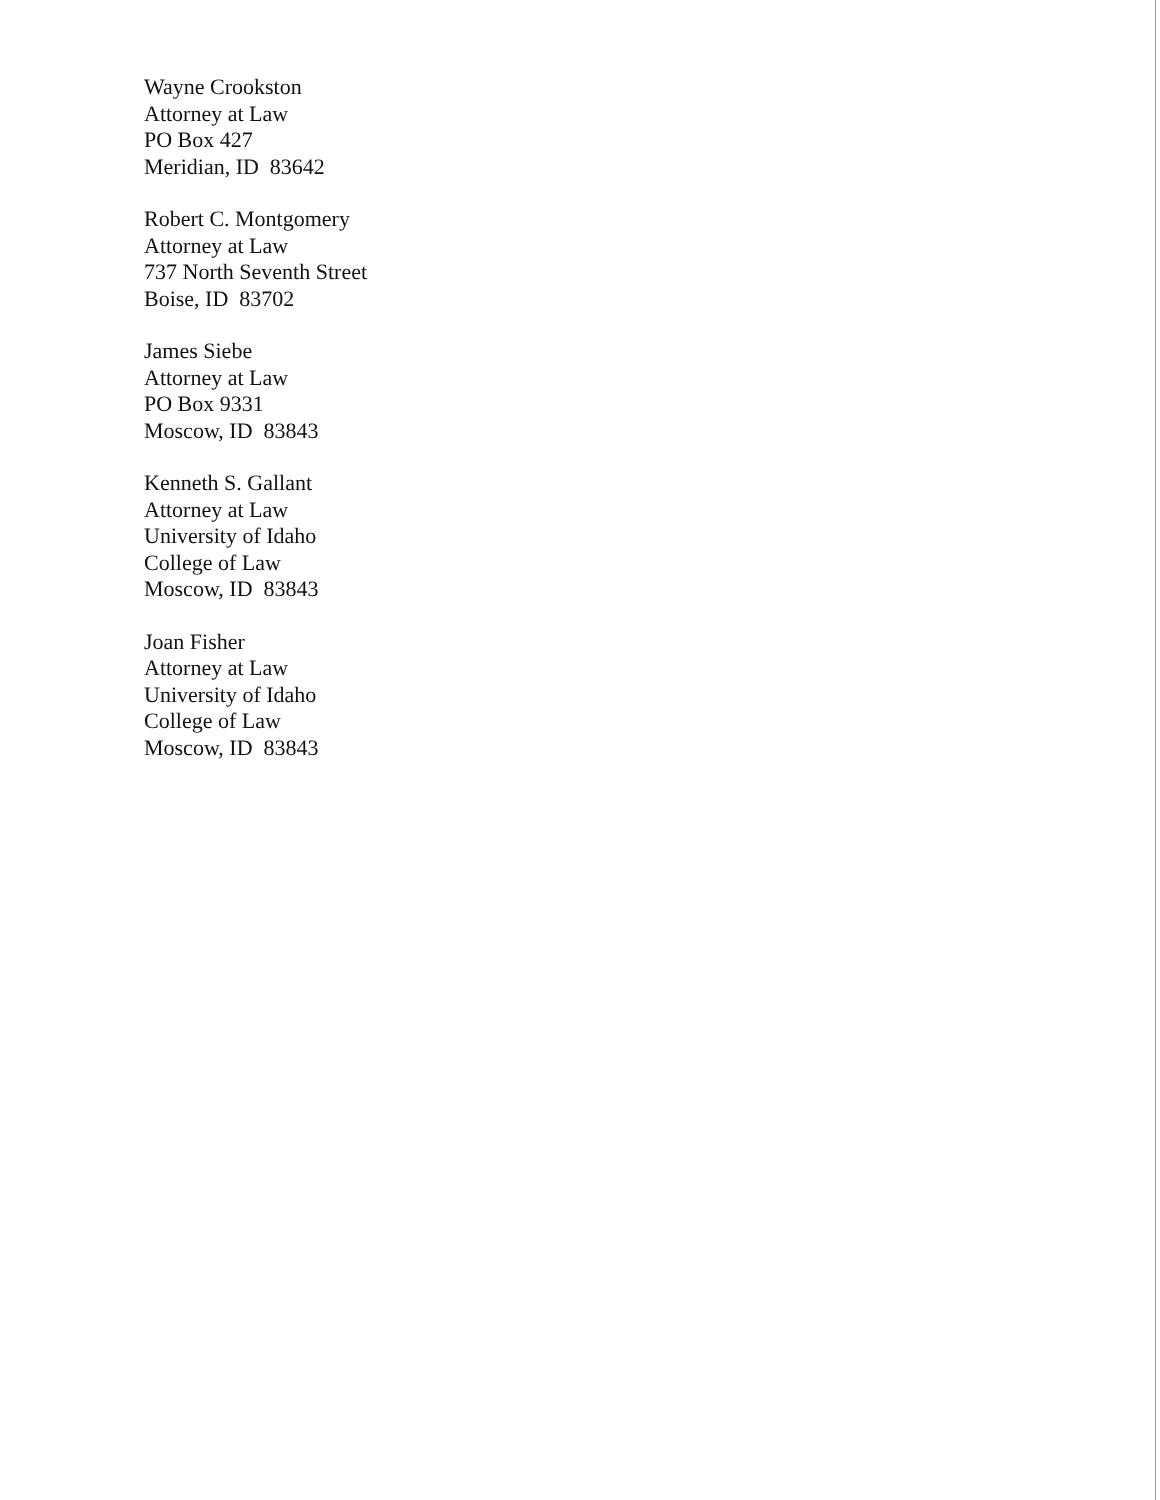Wayne Crookston
Attorney at Law
PO Box 427
Meridian, ID 83642
Robert C. Montgomery
Attorney at Law
737 North Seventh Street
Boise, ID 83702
James Siebe
Attorney at Law
PO Box 9331
Moscow, ID 83843
Kenneth S. Gallant
Attorney at Law
University of Idaho
College of Law
Moscow, ID 83843
Joan Fisher
Attorney at Law
University of Idaho
College of Law
Moscow, ID 83843